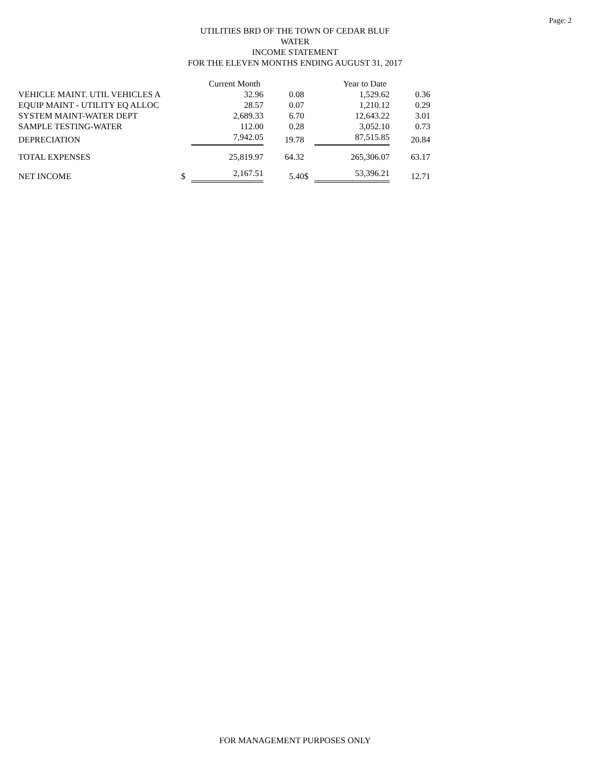Page: 2
UTILITIES BRD OF THE TOWN OF CEDAR BLUF
WATER
INCOME STATEMENT
FOR THE ELEVEN MONTHS ENDING AUGUST 31, 2017
| | | Current Month | | | Year to Date | |
| VEHICLE MAINT. UTIL VEHICLES A | | 32.96 | 0.08 | | 1,529.62 | 0.36 |
| EQUIP MAINT - UTILITY EQ ALLOC | | 28.57 | 0.07 | | 1,210.12 | 0.29 |
| SYSTEM MAINT-WATER DEPT | | 2,689.33 | 6.70 | | 12,643.22 | 3.01 |
| SAMPLE TESTING-WATER | | 112.00 | 0.28 | | 3,052.10 | 0.73 |
| DEPRECIATION | | 7,942.05 | 19.78 | | 87,515.85 | 20.84 |
| TOTAL EXPENSES | | 25,819.97 | 64.32 | | 265,306.07 | 63.17 |
| NET INCOME | $ | 2,167.51 | 5.40 | $ | 53,396.21 | 12.71 |
FOR MANAGEMENT PURPOSES ONLY